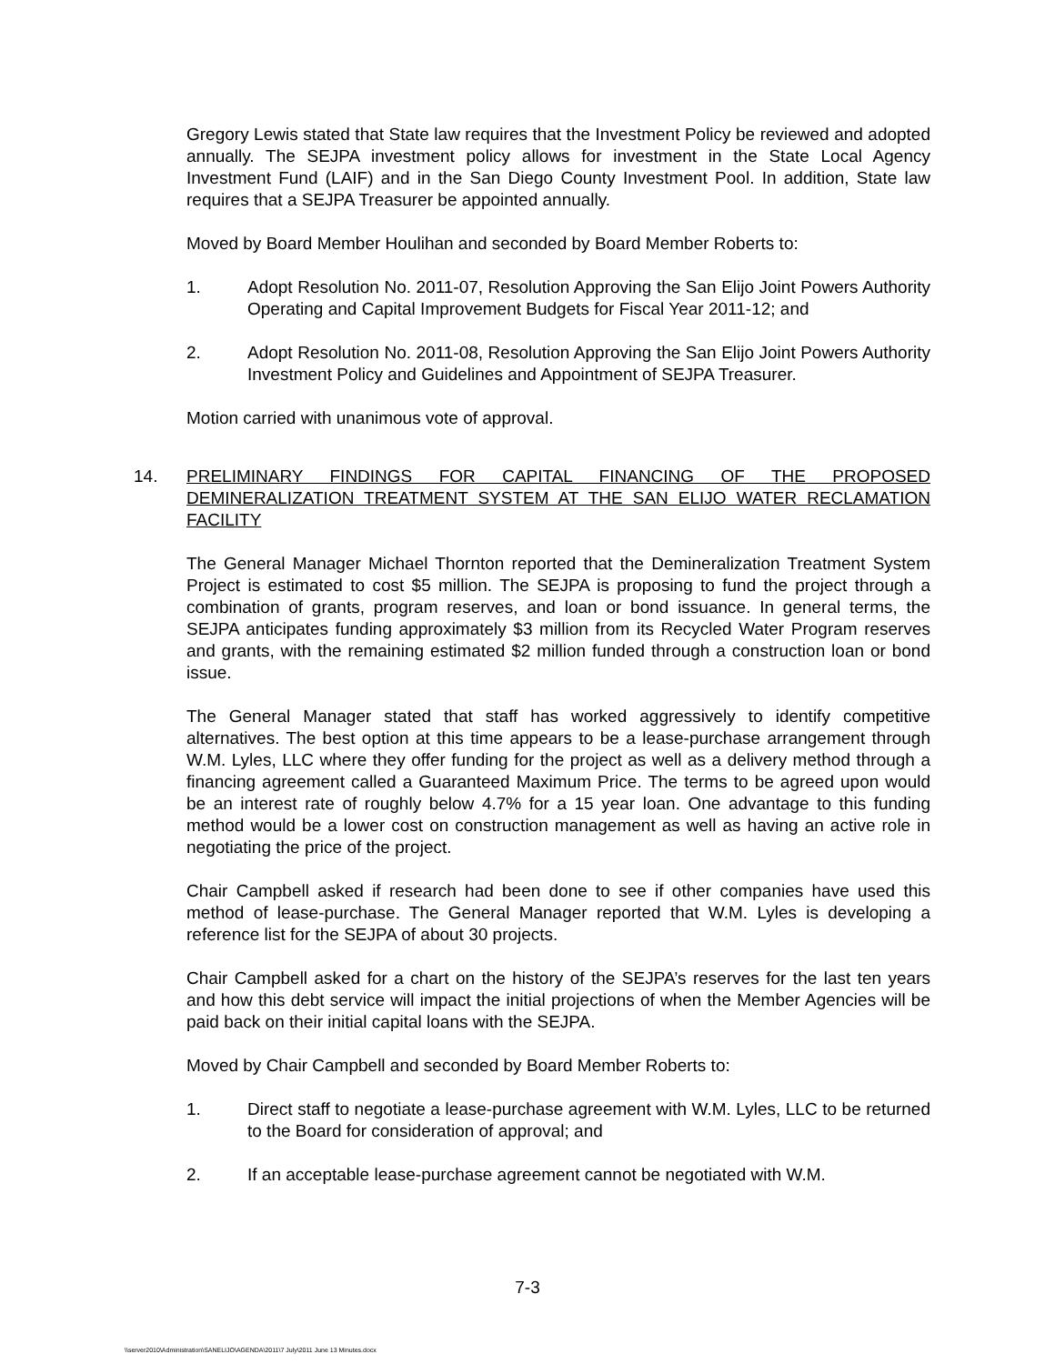Gregory Lewis stated that State law requires that the Investment Policy be reviewed and adopted annually. The SEJPA investment policy allows for investment in the State Local Agency Investment Fund (LAIF) and in the San Diego County Investment Pool. In addition, State law requires that a SEJPA Treasurer be appointed annually.
Moved by Board Member Houlihan and seconded by Board Member Roberts to:
1. Adopt Resolution No. 2011-07, Resolution Approving the San Elijo Joint Powers Authority Operating and Capital Improvement Budgets for Fiscal Year 2011-12; and
2. Adopt Resolution No. 2011-08, Resolution Approving the San Elijo Joint Powers Authority Investment Policy and Guidelines and Appointment of SEJPA Treasurer.
Motion carried with unanimous vote of approval.
14. PRELIMINARY FINDINGS FOR CAPITAL FINANCING OF THE PROPOSED DEMINERALIZATION TREATMENT SYSTEM AT THE SAN ELIJO WATER RECLAMATION FACILITY
The General Manager Michael Thornton reported that the Demineralization Treatment System Project is estimated to cost $5 million. The SEJPA is proposing to fund the project through a combination of grants, program reserves, and loan or bond issuance. In general terms, the SEJPA anticipates funding approximately $3 million from its Recycled Water Program reserves and grants, with the remaining estimated $2 million funded through a construction loan or bond issue.
The General Manager stated that staff has worked aggressively to identify competitive alternatives. The best option at this time appears to be a lease-purchase arrangement through W.M. Lyles, LLC where they offer funding for the project as well as a delivery method through a financing agreement called a Guaranteed Maximum Price. The terms to be agreed upon would be an interest rate of roughly below 4.7% for a 15 year loan. One advantage to this funding method would be a lower cost on construction management as well as having an active role in negotiating the price of the project.
Chair Campbell asked if research had been done to see if other companies have used this method of lease-purchase. The General Manager reported that W.M. Lyles is developing a reference list for the SEJPA of about 30 projects.
Chair Campbell asked for a chart on the history of the SEJPA’s reserves for the last ten years and how this debt service will impact the initial projections of when the Member Agencies will be paid back on their initial capital loans with the SEJPA.
Moved by Chair Campbell and seconded by Board Member Roberts to:
1. Direct staff to negotiate a lease-purchase agreement with W.M. Lyles, LLC to be returned to the Board for consideration of approval; and
2. If an acceptable lease-purchase agreement cannot be negotiated with W.M.
7-3
\\server2010\Administration\SANELIJO\AGENDA\2011\7 July\2011 June 13 Minutes.docx